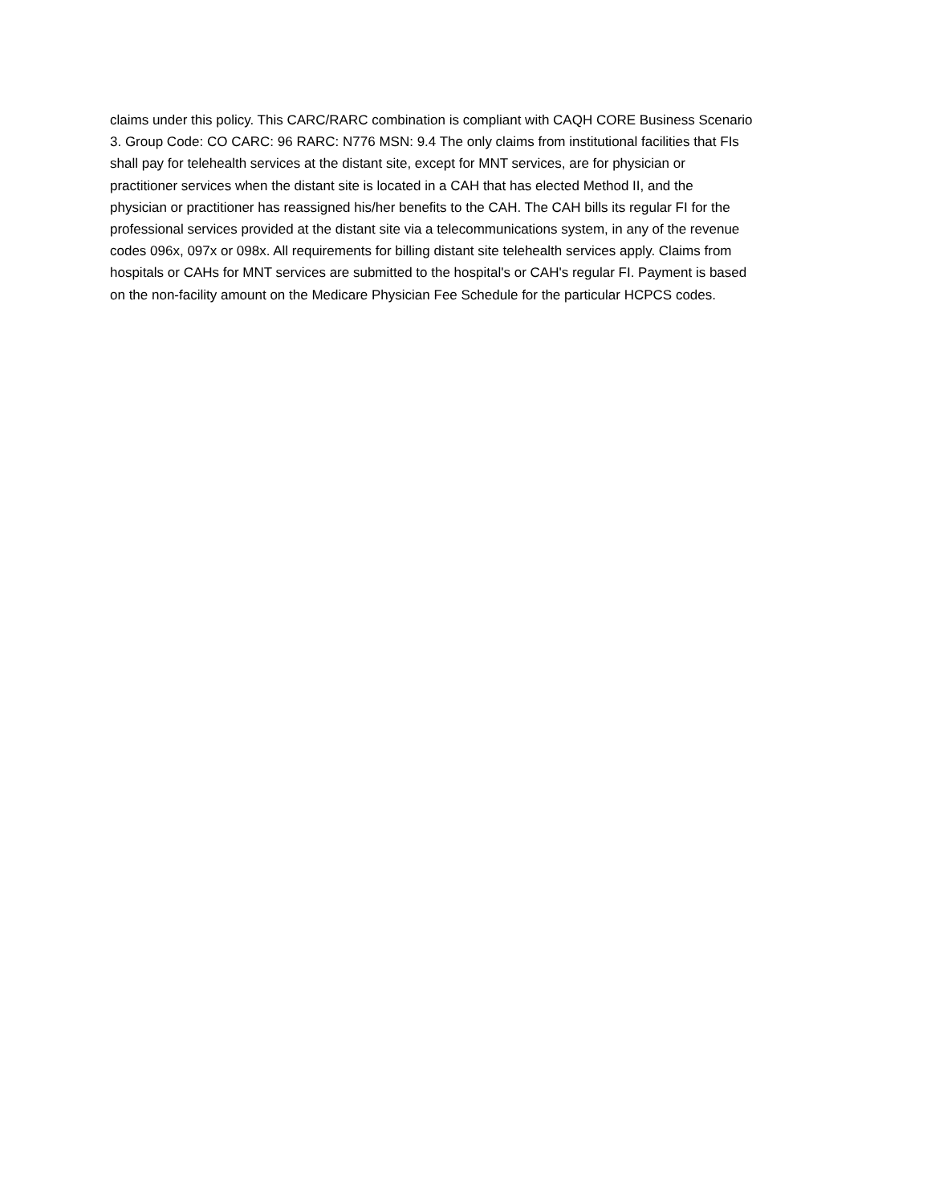claims under this policy. This CARC/RARC combination is compliant with CAQH CORE Business Scenario
3. Group Code: CO CARC: 96 RARC: N776 MSN: 9.4 The only claims from institutional facilities that FIs
shall pay for telehealth services at the distant site, except for MNT services, are for physician or
practitioner services when the distant site is located in a CAH that has elected Method II, and the
physician or practitioner has reassigned his/her benefits to the CAH. The CAH bills its regular FI for the
professional services provided at the distant site via a telecommunications system, in any of the revenue
codes 096x, 097x or 098x. All requirements for billing distant site telehealth services apply. Claims from
hospitals or CAHs for MNT services are submitted to the hospital's or CAH's regular FI. Payment is based
on the non-facility amount on the Medicare Physician Fee Schedule for the particular HCPCS codes.